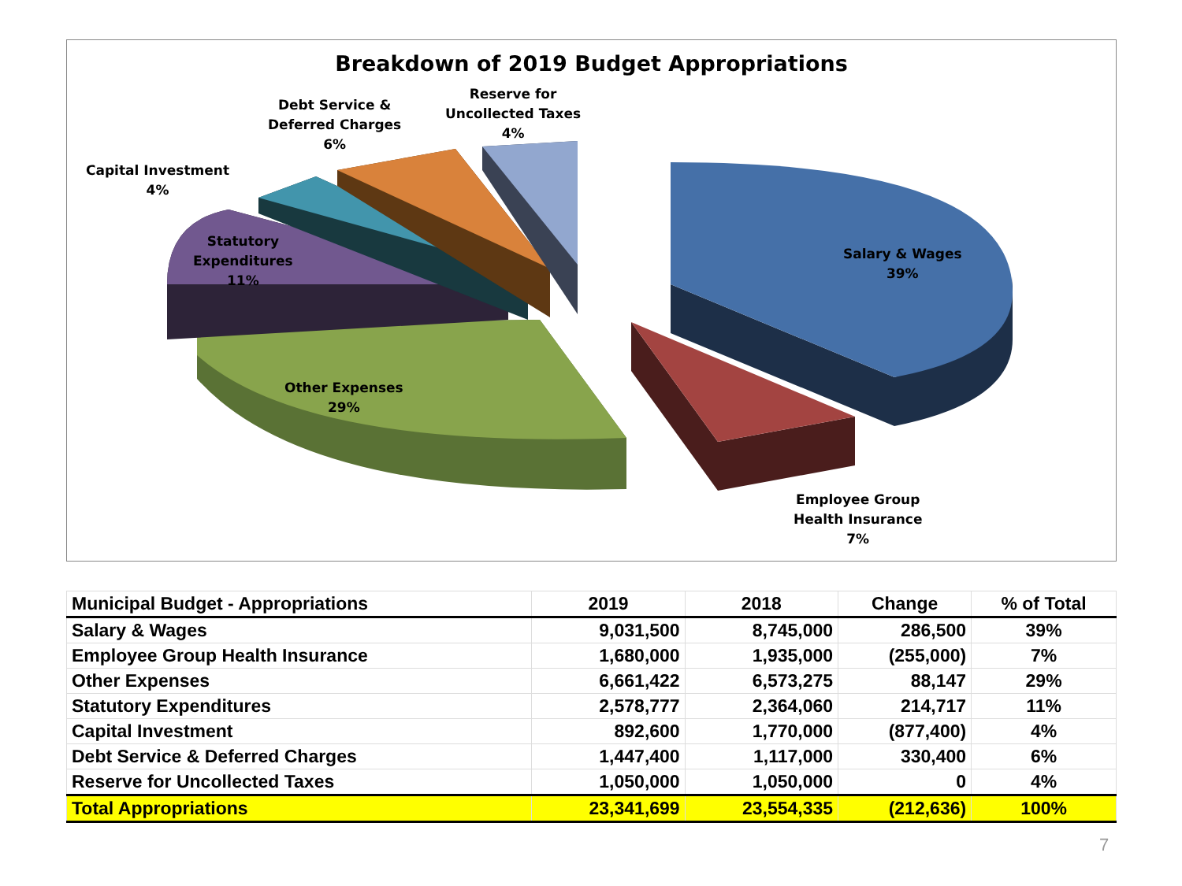Breakdown of 2019 Budget Appropriations
Debt Service &
Deferred Charges
6%
Reserve for
Uncollected Taxes
4%
Capital Investment
4%
Statutory
Expenditures
11%
Salary & Wages
39%
Other Expenses
29%
Employee Group
Health Insurance
7%
| Municipal Budget - Appropriations | 2019 | 2018 | Change | % of Total |
| --- | --- | --- | --- | --- |
| Salary & Wages | 9,031,500 | 8,745,000 | 286,500 | 39% |
| Employee Group Health Insurance | 1,680,000 | 1,935,000 | (255,000) | 7% |
| Other Expenses | 6,661,422 | 6,573,275 | 88,147 | 29% |
| Statutory Expenditures | 2,578,777 | 2,364,060 | 214,717 | 11% |
| Capital Investment | 892,600 | 1,770,000 | (877,400) | 4% |
| Debt Service & Deferred Charges | 1,447,400 | 1,117,000 | 330,400 | 6% |
| Reserve for Uncollected Taxes | 1,050,000 | 1,050,000 | 0 | 4% |
| Total Appropriations | 23,341,699 | 23,554,335 | (212,636) | 100% |
7